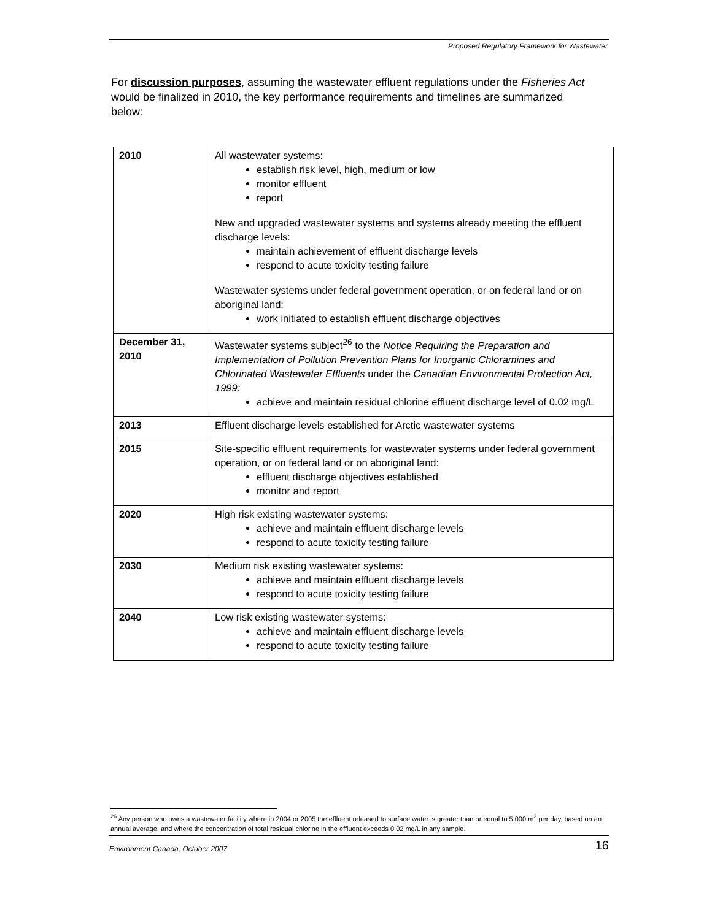Proposed Regulatory Framework for Wastewater
For discussion purposes, assuming the wastewater effluent regulations under the Fisheries Act would be finalized in 2010, the key performance requirements and timelines are summarized below:
| 2010 | All wastewater systems: establish risk level, high, medium or low monitor effluent report New and upgraded wastewater systems and systems already meeting the effluent discharge levels: maintain achievement of effluent discharge levels respond to acute toxicity testing failure Wastewater systems under federal government operation, or on federal land or on aboriginal land: work initiated to establish effluent discharge objectives |
| December 31, 2010 | Wastewater systems subject<sup>26</sup> to the Notice Requiring the Preparation and Implementation of Pollution Prevention Plans for Inorganic Chloramines and Chlorinated Wastewater Effluents under the Canadian Environmental Protection Act, 1999: achieve and maintain residual chlorine effluent discharge level of 0.02 mg/L |
| 2013 | Effluent discharge levels established for Arctic wastewater systems |
| 2015 | Site-specific effluent requirements for wastewater systems under federal government operation, or on federal land or on aboriginal land: effluent discharge objectives established monitor and report |
| 2020 | High risk existing wastewater systems: achieve and maintain effluent discharge levels respond to acute toxicity testing failure |
| 2030 | Medium risk existing wastewater systems: achieve and maintain effluent discharge levels respond to acute toxicity testing failure |
| 2040 | Low risk existing wastewater systems: achieve and maintain effluent discharge levels respond to acute toxicity testing failure |
<sup>26</sup> Any person who owns a wastewater facility where in 2004 or 2005 the effluent released to surface water is greater than or equal to 5 000 m<sup>3</sup> per day, based on an annual average, and where the concentration of total residual chlorine in the effluent exceeds 0.02 mg/L in any sample.
Environment Canada, October 2007 16